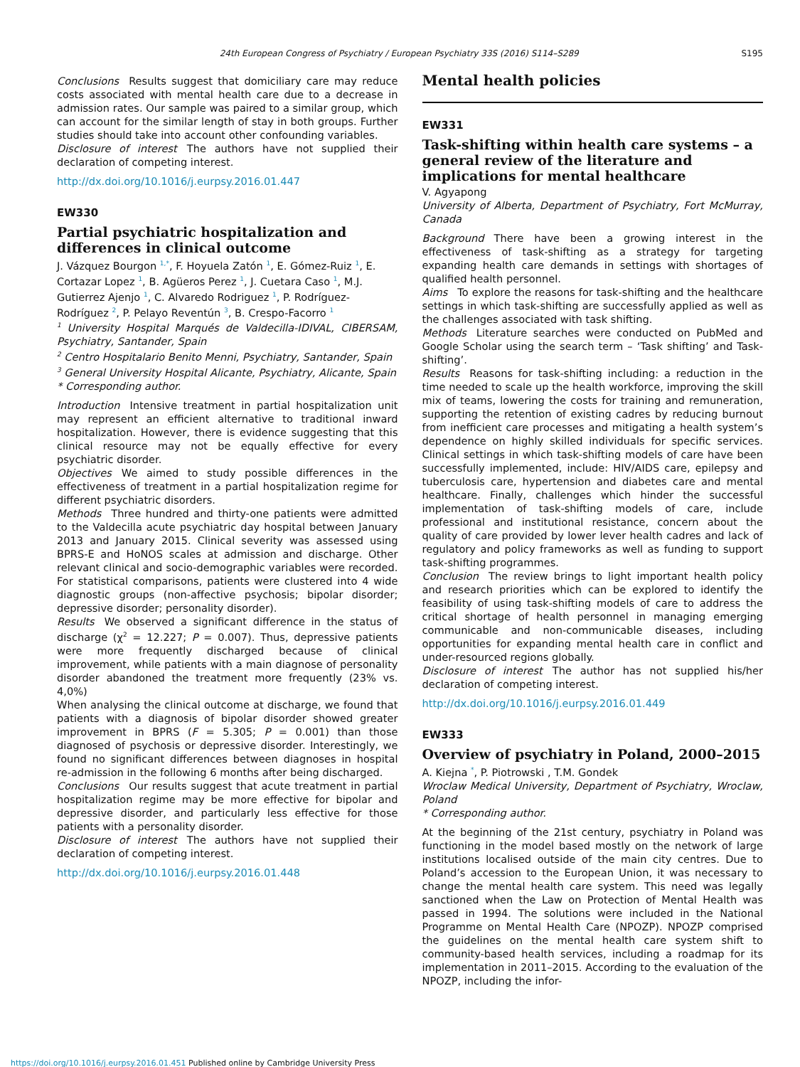24th European Congress of Psychiatry / European Psychiatry 33S (2016) S114–S289 S195
Conclusions Results suggest that domiciliary care may reduce costs associated with mental health care due to a decrease in admission rates. Our sample was paired to a similar group, which can account for the similar length of stay in both groups. Further studies should take into account other confounding variables.
Disclosure of interest The authors have not supplied their declaration of competing interest.
http://dx.doi.org/10.1016/j.eurpsy.2016.01.447
EW330
Partial psychiatric hospitalization and differences in clinical outcome
J. Vázquez Bourgon <sup>1,*</sup>, F. Hoyuela Zatón <sup>1</sup>, E. Gómez-Ruiz <sup>1</sup>, E. Cortazar Lopez <sup>1</sup>, B. Agüeros Perez <sup>1</sup>, J. Cuetara Caso <sup>1</sup>, M.J. Gutierrez Ajenjo <sup>1</sup>, C. Alvaredo Rodriguez <sup>1</sup>, P. Rodríguez-Rodríguez <sup>2</sup>, P. Pelayo Reventún <sup>3</sup>, B. Crespo-Facorro <sup>1</sup>
<sup>1</sup> University Hospital Marqués de Valdecilla-IDIVAL, CIBERSAM, Psychiatry, Santander, Spain
<sup>2</sup> Centro Hospitalario Benito Menni, Psychiatry, Santander, Spain
<sup>3</sup> General University Hospital Alicante, Psychiatry, Alicante, Spain
* Corresponding author.
Introduction Intensive treatment in partial hospitalization unit may represent an efficient alternative to traditional inward hospitalization. However, there is evidence suggesting that this clinical resource may not be equally effective for every psychiatric disorder.
Objectives We aimed to study possible differences in the effectiveness of treatment in a partial hospitalization regime for different psychiatric disorders.
Methods Three hundred and thirty-one patients were admitted to the Valdecilla acute psychiatric day hospital between January 2013 and January 2015. Clinical severity was assessed using BPRS-E and HoNOS scales at admission and discharge. Other relevant clinical and socio-demographic variables were recorded. For statistical comparisons, patients were clustered into 4 wide diagnostic groups (non-affective psychosis; bipolar disorder; depressive disorder; personality disorder).
Results We observed a significant difference in the status of discharge (χ<sup>2</sup> = 12.227; P = 0.007). Thus, depressive patients were more frequently discharged because of clinical improvement, while patients with a main diagnose of personality disorder abandoned the treatment more frequently (23% vs. 4,0%)
When analysing the clinical outcome at discharge, we found that patients with a diagnosis of bipolar disorder showed greater improvement in BPRS (F = 5.305; P = 0.001) than those diagnosed of psychosis or depressive disorder. Interestingly, we found no significant differences between diagnoses in hospital re-admission in the following 6 months after being discharged.
Conclusions Our results suggest that acute treatment in partial hospitalization regime may be more effective for bipolar and depressive disorder, and particularly less effective for those patients with a personality disorder.
Disclosure of interest The authors have not supplied their declaration of competing interest.
http://dx.doi.org/10.1016/j.eurpsy.2016.01.448
Mental health policies
EW331
Task-shifting within health care systems – a general review of the literature and implications for mental healthcare
V. Agyapong
University of Alberta, Department of Psychiatry, Fort McMurray, Canada
Background There have been a growing interest in the effectiveness of task-shifting as a strategy for targeting expanding health care demands in settings with shortages of qualified health personnel.
Aims To explore the reasons for task-shifting and the healthcare settings in which task-shifting are successfully applied as well as the challenges associated with task shifting.
Methods Literature searches were conducted on PubMed and Google Scholar using the search term – ‘Task shifting’ and Task-shifting’.
Results Reasons for task-shifting including: a reduction in the time needed to scale up the health workforce, improving the skill mix of teams, lowering the costs for training and remuneration, supporting the retention of existing cadres by reducing burnout from inefficient care processes and mitigating a health system’s dependence on highly skilled individuals for specific services. Clinical settings in which task-shifting models of care have been successfully implemented, include: HIV/AIDS care, epilepsy and tuberculosis care, hypertension and diabetes care and mental healthcare. Finally, challenges which hinder the successful implementation of task-shifting models of care, include professional and institutional resistance, concern about the quality of care provided by lower lever health cadres and lack of regulatory and policy frameworks as well as funding to support task-shifting programmes.
Conclusion The review brings to light important health policy and research priorities which can be explored to identify the feasibility of using task-shifting models of care to address the critical shortage of health personnel in managing emerging communicable and non-communicable diseases, including opportunities for expanding mental health care in conflict and under-resourced regions globally.
Disclosure of interest The author has not supplied his/her declaration of competing interest.
http://dx.doi.org/10.1016/j.eurpsy.2016.01.449
EW333
Overview of psychiatry in Poland, 2000–2015
A. Kiejna <sup>*</sup>, P. Piotrowski , T.M. Gondek
Wroclaw Medical University, Department of Psychiatry, Wroclaw, Poland
* Corresponding author.
At the beginning of the 21st century, psychiatry in Poland was functioning in the model based mostly on the network of large institutions localised outside of the main city centres. Due to Poland’s accession to the European Union, it was necessary to change the mental health care system. This need was legally sanctioned when the Law on Protection of Mental Health was passed in 1994. The solutions were included in the National Programme on Mental Health Care (NPOZP). NPOZP comprised the guidelines on the mental health care system shift to community-based health services, including a roadmap for its implementation in 2011–2015. According to the evaluation of the NPOZP, including the infor-
https://doi.org/10.1016/j.eurpsy.2016.01.451 Published online by Cambridge University Press